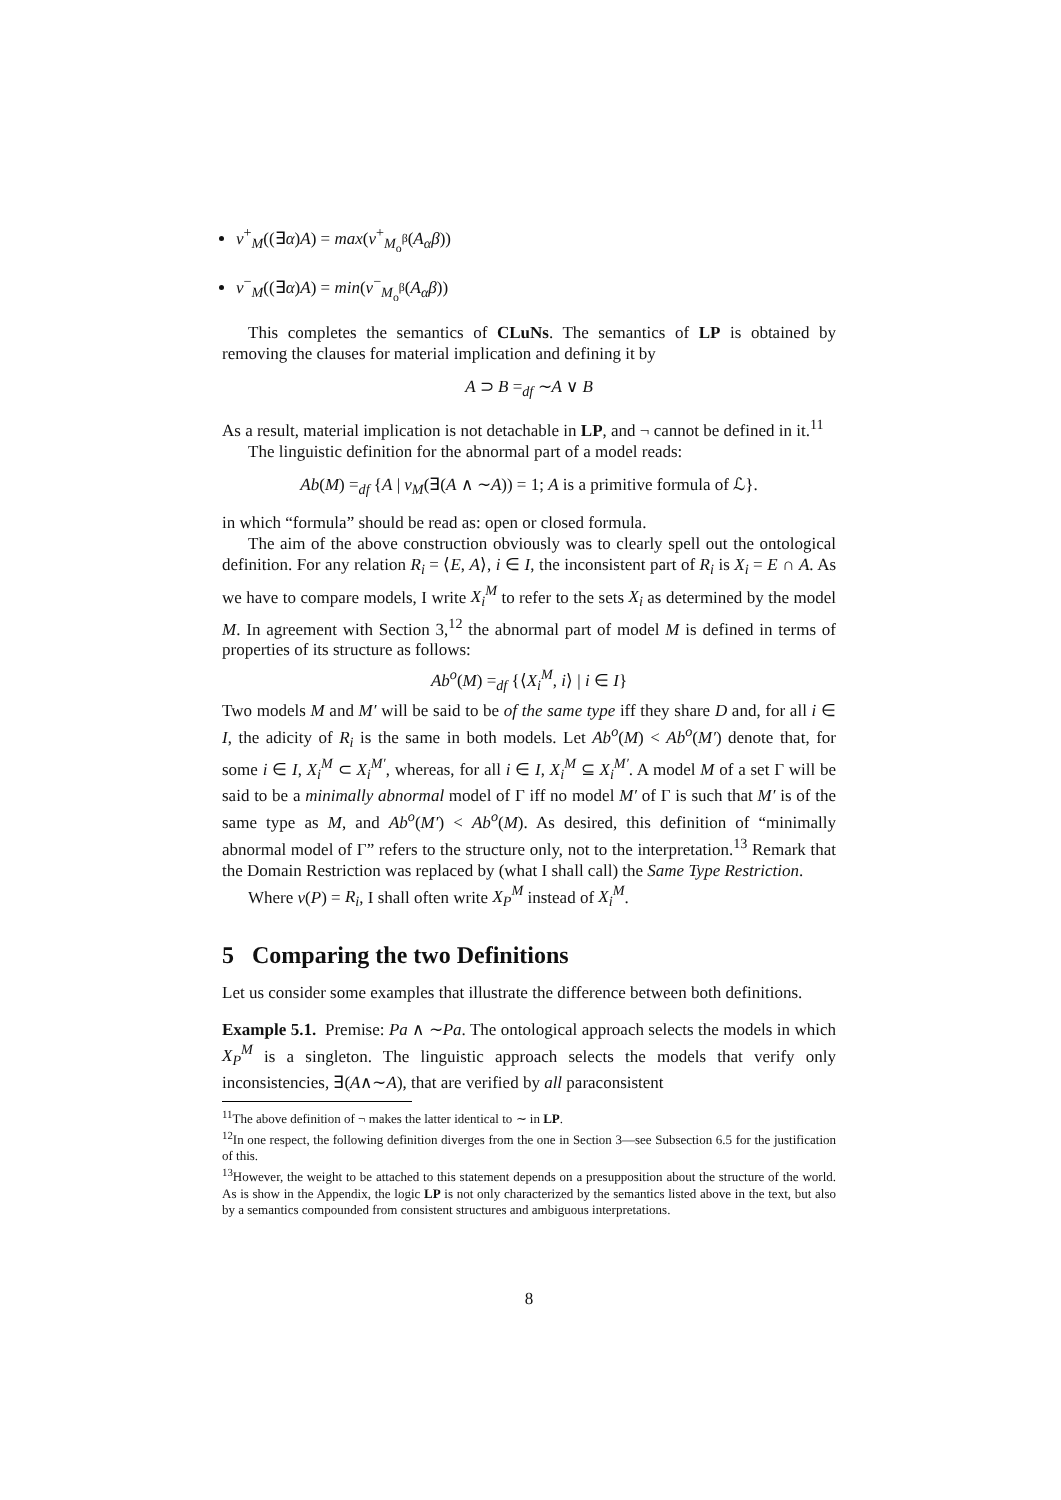v<sup>+</sup><sub>M</sub>((∃α)A) = max(v<sup>+</sup><sub>M<sub>o</sub><sup>β</sup></sub>(A<sub>α</sub>β))
v<sup>−</sup><sub>M</sub>((∃α)A) = min(v<sup>−</sup><sub>M<sub>o</sub><sup>β</sup></sub>(A<sub>α</sub>β))
This completes the semantics of CLuNs. The semantics of LP is obtained by removing the clauses for material implication and defining it by
A ⊃ B =<sub>df</sub> ∼A ∨ B
As a result, material implication is not detachable in LP, and ¬ cannot be defined in it.<sup>11</sup>
The linguistic definition for the abnormal part of a model reads:
Ab(M) =<sub>df</sub> {A | v<sub>M</sub>(∃(A ∧ ∼A)) = 1; A is a primitive formula of ℒ}.
in which “formula” should be read as: open or closed formula.
The aim of the above construction obviously was to clearly spell out the ontological definition. For any relation R<sub>i</sub> = ⟨E, A⟩, i ∈ I, the inconsistent part of R<sub>i</sub> is X<sub>i</sub> = E ∩ A. As we have to compare models, I write X<sub>i</sub><sup>M</sup> to refer to the sets X<sub>i</sub> as determined by the model M. In agreement with Section 3,<sup>12</sup> the abnormal part of model M is defined in terms of properties of its structure as follows:
Ab<sup>o</sup>(M) =<sub>df</sub> {⟨X<sub>i</sub><sup>M</sup>, i⟩ | i ∈ I}
Two models M and M′ will be said to be of the same type iff they share D and, for all i ∈ I, the adicity of R<sub>i</sub> is the same in both models. Let Ab<sup>o</sup>(M) < Ab<sup>o</sup>(M′) denote that, for some i ∈ I, X<sub>i</sub><sup>M</sup> ⊂ X<sub>i</sub><sup>M′</sup>, whereas, for all i ∈ I, X<sub>i</sub><sup>M</sup> ⊆ X<sub>i</sub><sup>M′</sup>. A model M of a set Γ will be said to be a minimally abnormal model of Γ iff no model M′ of Γ is such that M′ is of the same type as M, and Ab<sup>o</sup>(M′) < Ab<sup>o</sup>(M). As desired, this definition of “minimally abnormal model of Γ” refers to the structure only, not to the interpretation.<sup>13</sup> Remark that the Domain Restriction was replaced by (what I shall call) the Same Type Restriction.
Where v(P) = R<sub>i</sub>, I shall often write X<sub>P</sub><sup>M</sup> instead of X<sub>i</sub><sup>M</sup>.
5 Comparing the two Definitions
Let us consider some examples that illustrate the difference between both definitions.
Example 5.1. Premise: Pa ∧ ∼Pa. The ontological approach selects the models in which X<sub>P</sub><sup>M</sup> is a singleton. The linguistic approach selects the models that verify only inconsistencies, ∃(A∧∼A), that are verified by all paraconsistent
<sup>11</sup> The above definition of ¬ makes the latter identical to ∼ in LP.
<sup>12</sup> In one respect, the following definition diverges from the one in Section 3—see Subsection 6.5 for the justification of this.
<sup>13</sup> However, the weight to be attached to this statement depends on a presupposition about the structure of the world. As is show in the Appendix, the logic LP is not only characterized by the semantics listed above in the text, but also by a semantics compounded from consistent structures and ambiguous interpretations.
8